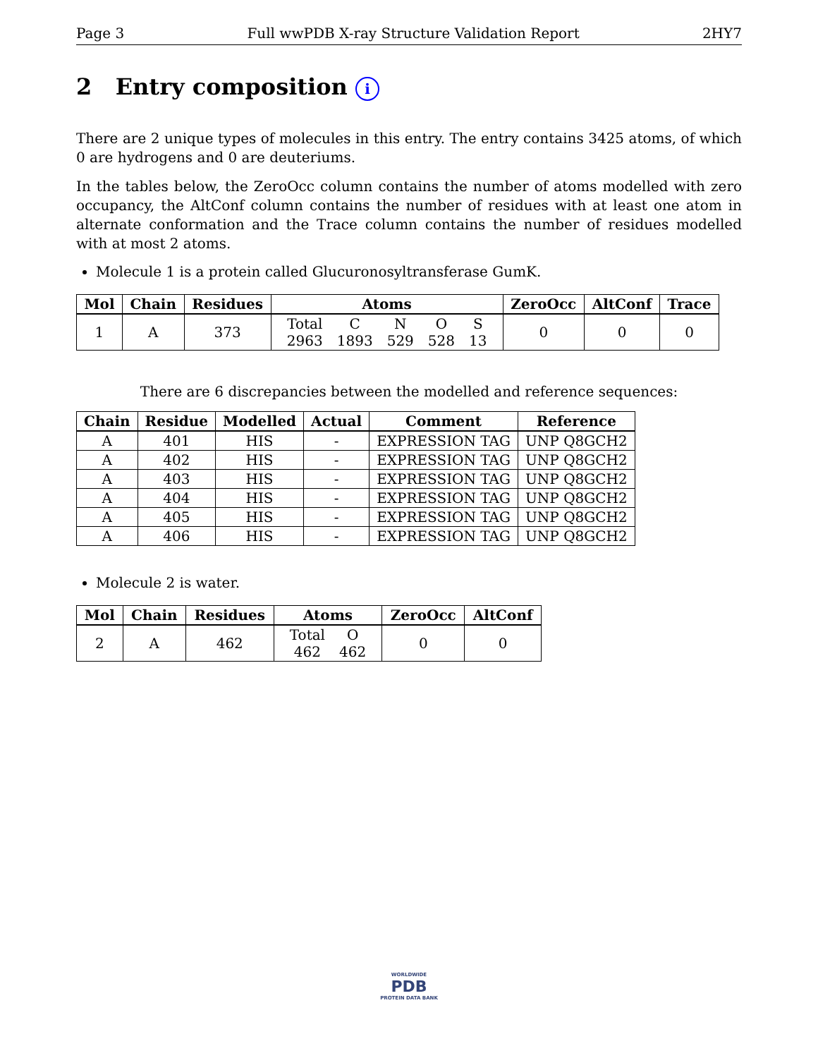Page 3 Full wwPDB X-ray Structure Validation Report 2HY7
2 Entry composition i
There are 2 unique types of molecules in this entry. The entry contains 3425 atoms, of which 0 are hydrogens and 0 are deuteriums.
In the tables below, the ZeroOcc column contains the number of atoms modelled with zero occupancy, the AltConf column contains the number of residues with at least one atom in alternate conformation and the Trace column contains the number of residues modelled with at most 2 atoms.
Molecule 1 is a protein called Glucuronosyltransferase GumK.
| Mol | Chain | Residues | Atoms | ZeroOcc | AltConf | Trace |
| --- | --- | --- | --- | --- | --- | --- |
| 1 | A | 373 | / Total / C / N / O / S / / 2963 / 1893 / 529 / 528 / 13 / | 0 | 0 | 0 |
There are 6 discrepancies between the modelled and reference sequences:
| Chain | Residue | Modelled | Actual | Comment | Reference |
| --- | --- | --- | --- | --- | --- |
| A | 401 | HIS | - | EXPRESSION TAG | UNP Q8GCH2 |
| A | 402 | HIS | - | EXPRESSION TAG | UNP Q8GCH2 |
| A | 403 | HIS | - | EXPRESSION TAG | UNP Q8GCH2 |
| A | 404 | HIS | - | EXPRESSION TAG | UNP Q8GCH2 |
| A | 405 | HIS | - | EXPRESSION TAG | UNP Q8GCH2 |
| A | 406 | HIS | - | EXPRESSION TAG | UNP Q8GCH2 |
Molecule 2 is water.
| Mol | Chain | Residues | Atoms | ZeroOcc | AltConf |
| --- | --- | --- | --- | --- | --- |
| 2 | A | 462 | / Total / O / / 462 / 462 / | 0 | 0 |
WORLDWIDE
PDB
PROTEIN DATA BANK